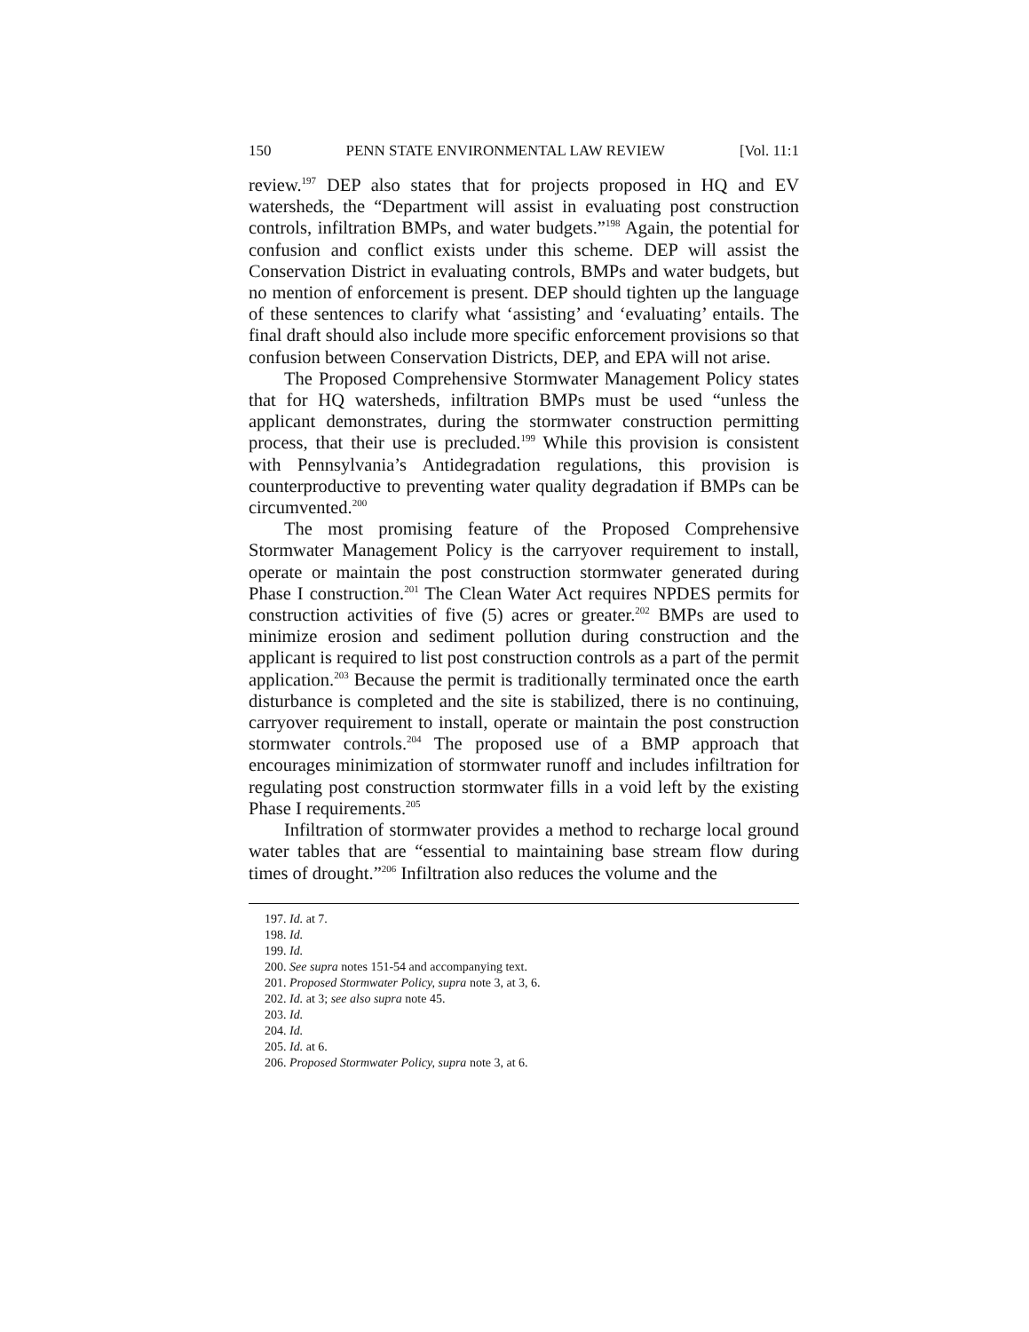150 PENN STATE ENVIRONMENTAL LAW REVIEW [Vol. 11:1
review.<sup>197</sup> DEP also states that for projects proposed in HQ and EV watersheds, the “Department will assist in evaluating post construction controls, infiltration BMPs, and water budgets.”<sup>198</sup> Again, the potential for confusion and conflict exists under this scheme. DEP will assist the Conservation District in evaluating controls, BMPs and water budgets, but no mention of enforcement is present. DEP should tighten up the language of these sentences to clarify what ‘assisting’ and ‘evaluating’ entails. The final draft should also include more specific enforcement provisions so that confusion between Conservation Districts, DEP, and EPA will not arise.
The Proposed Comprehensive Stormwater Management Policy states that for HQ watersheds, infiltration BMPs must be used “unless the applicant demonstrates, during the stormwater construction permitting process, that their use is precluded.<sup>199</sup> While this provision is consistent with Pennsylvania’s Antidegradation regulations, this provision is counterproductive to preventing water quality degradation if BMPs can be circumvented.<sup>200</sup>
The most promising feature of the Proposed Comprehensive Stormwater Management Policy is the carryover requirement to install, operate or maintain the post construction stormwater generated during Phase I construction.<sup>201</sup> The Clean Water Act requires NPDES permits for construction activities of five (5) acres or greater.<sup>202</sup> BMPs are used to minimize erosion and sediment pollution during construction and the applicant is required to list post construction controls as a part of the permit application.<sup>203</sup> Because the permit is traditionally terminated once the earth disturbance is completed and the site is stabilized, there is no continuing, carryover requirement to install, operate or maintain the post construction stormwater controls.<sup>204</sup> The proposed use of a BMP approach that encourages minimization of stormwater runoff and includes infiltration for regulating post construction stormwater fills in a void left by the existing Phase I requirements.<sup>205</sup>
Infiltration of stormwater provides a method to recharge local ground water tables that are “essential to maintaining base stream flow during times of drought.”<sup>206</sup> Infiltration also reduces the volume and the
197. Id. at 7.
198. Id.
199. Id.
200. See supra notes 151-54 and accompanying text.
201. Proposed Stormwater Policy, supra note 3, at 3, 6.
202. Id. at 3; see also supra note 45.
203. Id.
204. Id.
205. Id. at 6.
206. Proposed Stormwater Policy, supra note 3, at 6.